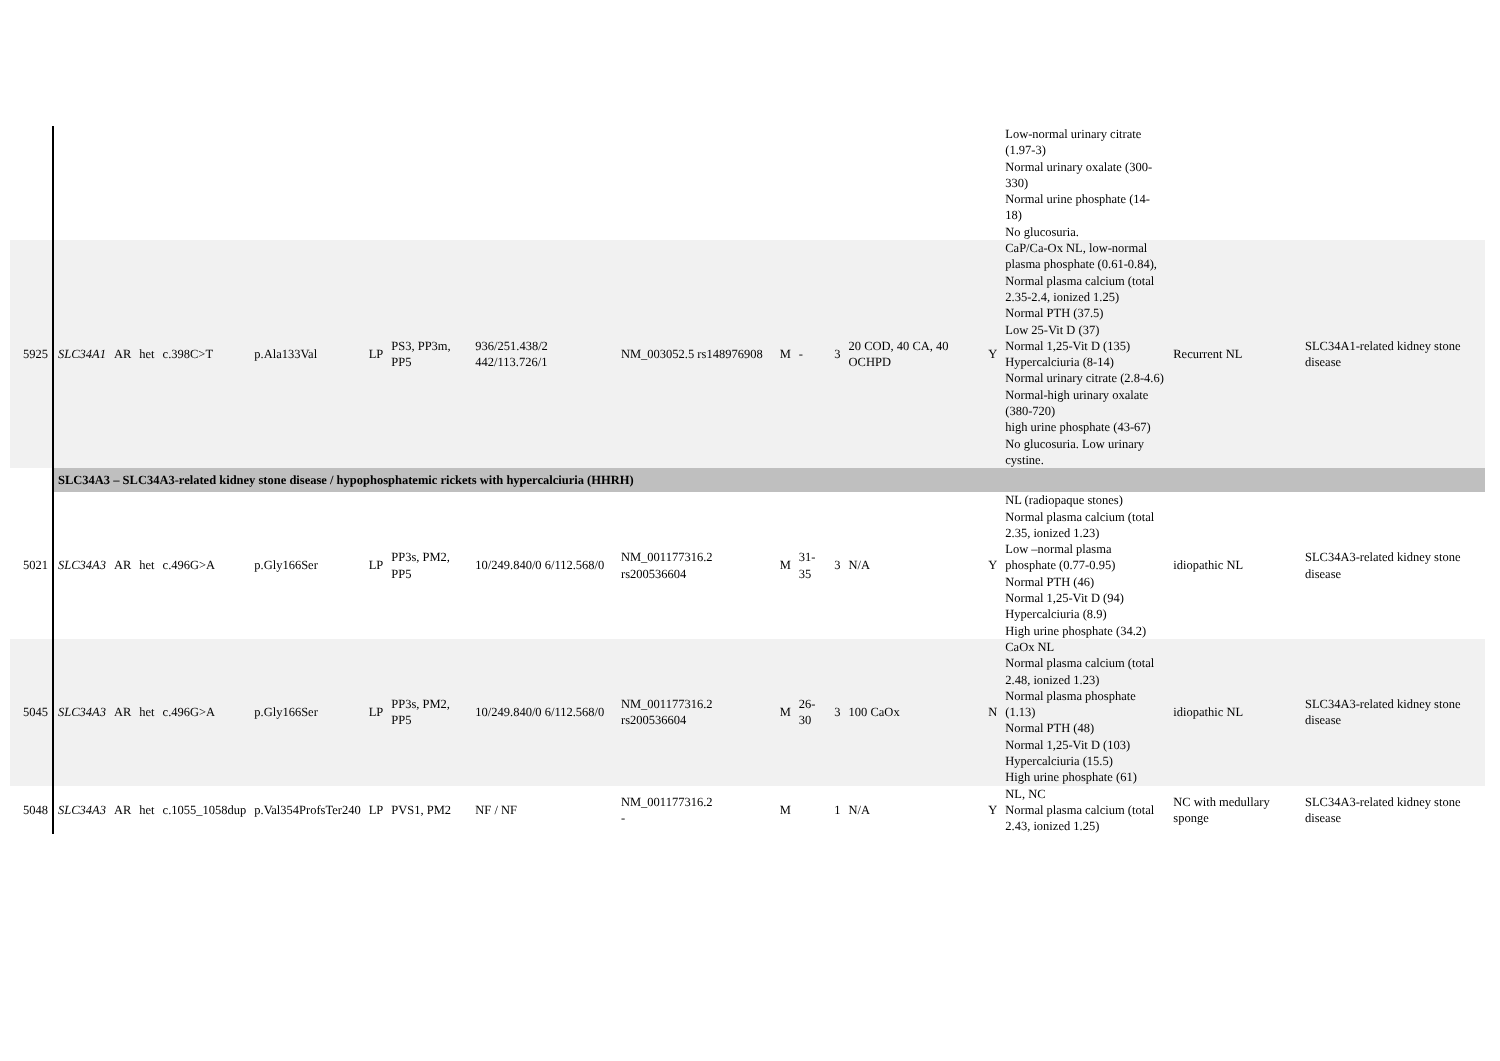| | | | | | | | | | | | | | | | Low-normal urinary citrate (1.97-3) Normal urinary oxalate (300-330) Normal urine phosphate (14-18) No glucosuria. | | |
| 5925 | SLC34A1 | AR | het | c.398C>T | p.Ala133Val | LP | PS3, PP3m, PP5 | 936/251.438/2 442/113.726/1 | NM_003052.5 rs148976908 | M | - | 3 | 20 COD, 40 CA, 40 OCHPD | Y | CaP/Ca-Ox NL, low-normal plasma phosphate (0.61-0.84), Normal plasma calcium (total 2.35-2.4, ionized 1.25) Normal PTH (37.5) Low 25-Vit D (37) Normal 1,25-Vit D (135) Hypercalciuria (8-14) Normal urinary citrate (2.8-4.6) Normal-high urinary oxalate (380-720) high urine phosphate (43-67) No glucosuria. Low urinary cystine. | Recurrent NL | SLC34A1-related kidney stone disease |
| | SLC34A3 – SLC34A3-related kidney stone disease / hypophosphatemic rickets with hypercalciuria (HHRH) | | | | | | | | | | | | | | | | |
| 5021 | SLC34A3 | AR | het | c.496G>A | p.Gly166Ser | LP | PP3s, PM2, PP5 | 10/249.840/0 6/112.568/0 | NM_001177316.2 rs200536604 | M | 31-35 | 3 | N/A | Y | NL (radiopaque stones) Normal plasma calcium (total 2.35, ionized 1.23) Low –normal plasma phosphate (0.77-0.95) Normal PTH (46) Normal 1,25-Vit D (94) Hypercalciuria (8.9) High urine phosphate (34.2) | idiopathic NL | SLC34A3-related kidney stone disease |
| 5045 | SLC34A3 | AR | het | c.496G>A | p.Gly166Ser | LP | PP3s, PM2, PP5 | 10/249.840/0 6/112.568/0 | NM_001177316.2 rs200536604 | M | 26-30 | 3 | 100 CaOx | N | CaOx NL Normal plasma calcium (total 2.48, ionized 1.23) Normal plasma phosphate (1.13) Normal PTH (48) Normal 1,25-Vit D (103) Hypercalciuria (15.5) High urine phosphate (61) | idiopathic NL | SLC34A3-related kidney stone disease |
| 5048 | SLC34A3 | AR | het | c.1055_1058dup | p.Val354ProfsTer240 | LP | PVS1, PM2 | NF / NF | NM_001177316.2 - | M | | 1 | N/A | Y | NL, NC Normal plasma calcium (total 2.43, ionized 1.25) | NC with medullary sponge | SLC34A3-related kidney stone disease |